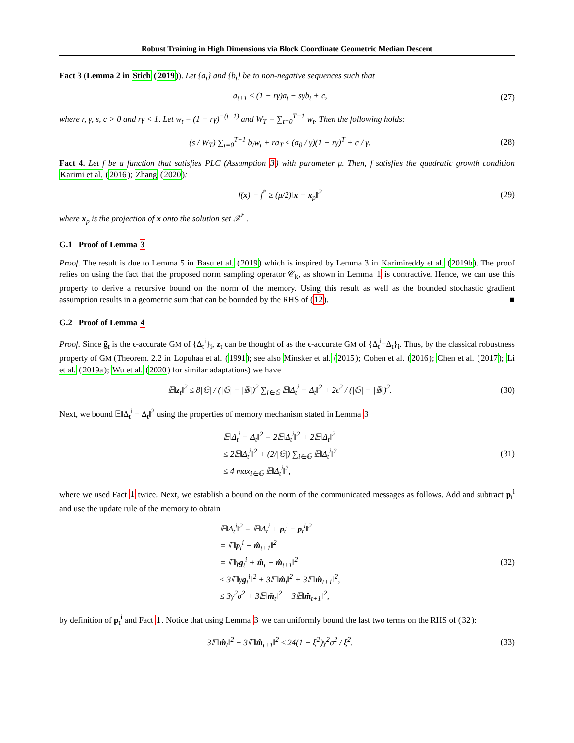Robust Training in High Dimensions via Block Coordinate Geometric Median Descent
Fact 3 (Lemma 2 in Stich (2019)). Let {a<sub>t</sub>} and {b<sub>t</sub>} be to non-negative sequences such that
a<sub>t+1</sub> ≤ (1 − rγ)a<sub>t</sub> − sγb<sub>t</sub> + c, (27)
where r, γ, s, c > 0 and rγ < 1. Let w<sub>t</sub> = (1 − rγ)<sup>−(t+1)</sup> and W<sub>T</sub> = ∑<sub>t=0</sub><sup>T−1</sup> w<sub>t</sub>. Then the following holds:
(s / W<sub>T</sub>) ∑<sub>t=0</sub><sup>T−1</sup> b<sub>t</sub>w<sub>t</sub> + ra<sub>T</sub> ≤ (a<sub>0</sub> / γ)(1 − rγ)<sup>T</sup> + c / γ. (28)
Fact 4. Let f be a function that satisfies PLC (Assumption 3) with parameter μ. Then, f satisfies the quadratic growth condition Karimi et al. (2016); Zhang (2020):
f(x) − f<sup>*</sup> ≥ (μ/2)‖x − x<sub>p</sub>‖<sup>2</sup> (29)
where x<sub>p</sub> is the projection of x onto the solution set 𝒳<sup>*</sup> .
G.1 Proof of Lemma 3
Proof. The result is due to Lemma 5 in Basu et al. (2019) which is inspired by Lemma 3 in Karimireddy et al. (2019b). The proof relies on using the fact that the proposed norm sampling operator 𝒞<sub>k</sub>, as shown in Lemma 1 is contractive. Hence, we can use this property to derive a recursive bound on the norm of the memory. Using this result as well as the bounded stochastic gradient assumption results in a geometric sum that can be bounded by the RHS of (12). ■
G.2 Proof of Lemma 4
Proof. Since g̃<sub>t</sub> is the ϵ-accurate GM of {Δ<sub>t</sub><sup>i</sup>}<sub>i</sub>, z<sub>t</sub> can be thought of as the ϵ-accurate GM of {Δ<sub>t</sub><sup>i</sup>−Δ<sub>t</sub>}<sub>i</sub>. Thus, by the classical robustness property of GM (Theorem. 2.2 in Lopuhaa et al. (1991); see also Minsker et al. (2015); Cohen et al. (2016); Chen et al. (2017); Li et al. (2019a); Wu et al. (2020) for similar adaptations) we have
𝔼‖z<sub>t</sub>‖<sup>2</sup> ≤ 8|𝔾| / (|𝔾| − |𝔹|)<sup>2</sup> ∑<sub>i∈𝔾</sub> 𝔼‖Δ<sub>t</sub><sup>i</sup> − Δ<sub>t</sub>‖<sup>2</sup> + 2ϵ<sup>2</sup> / (|𝔾| − |𝔹|)<sup>2</sup>. (30)
Next, we bound 𝔼‖Δ<sub>t</sub><sup>i</sup> − Δ<sub>t</sub>‖<sup>2</sup> using the properties of memory mechanism stated in Lemma 3
𝔼‖Δ<sub>t</sub><sup>i</sup> − Δ<sub>t</sub>‖<sup>2</sup> = 2𝔼‖Δ<sub>t</sub><sup>i</sup>‖<sup>2</sup> + 2𝔼‖Δ<sub>t</sub>‖<sup>2</sup>
≤ 2𝔼‖Δ<sub>t</sub><sup>i</sup>‖<sup>2</sup> + (2/|𝔾|) ∑<sub>i∈𝔾</sub> 𝔼‖Δ<sub>t</sub><sup>i</sup>‖<sup>2</sup>
≤ 4 max<sub>i∈𝔾</sub> 𝔼‖Δ<sub>t</sub><sup>i</sup>‖<sup>2</sup>, (31)
where we used Fact 1 twice. Next, we establish a bound on the norm of the communicated messages as follows. Add and subtract p<sub>t</sub><sup>i</sup> and use the update rule of the memory to obtain
𝔼‖Δ<sub>t</sub><sup>i</sup>‖<sup>2</sup> = 𝔼‖Δ<sub>t</sub><sup>i</sup> + p<sub>t</sub><sup>i</sup> − p<sub>t</sub><sup>i</sup>‖<sup>2</sup>
= 𝔼‖p<sub>t</sub><sup>i</sup> − m̂<sub>t+1</sub>‖<sup>2</sup>
= 𝔼‖γg<sub>t</sub><sup>i</sup> + m̂<sub>t</sub> − m̂<sub>t+1</sub>‖<sup>2</sup>
≤ 3𝔼‖γg<sub>t</sub><sup>i</sup>‖<sup>2</sup> + 3𝔼‖m̂<sub>t</sub>‖<sup>2</sup> + 3𝔼‖m̂<sub>t+1</sub>‖<sup>2</sup>,
≤ 3γ<sup>2</sup>σ<sup>2</sup> + 3𝔼‖m̂<sub>t</sub>‖<sup>2</sup> + 3𝔼‖m̂<sub>t+1</sub>‖<sup>2</sup>, (32)
by definition of p<sub>t</sub><sup>i</sup> and Fact 1. Notice that using Lemma 3 we can uniformly bound the last two terms on the RHS of (32):
3𝔼‖m̂<sub>t</sub>‖<sup>2</sup> + 3𝔼‖m̂<sub>t+1</sub>‖<sup>2</sup> ≤ 24(1 − ξ<sup>2</sup>)γ<sup>2</sup>σ<sup>2</sup> / ξ<sup>2</sup>. (33)